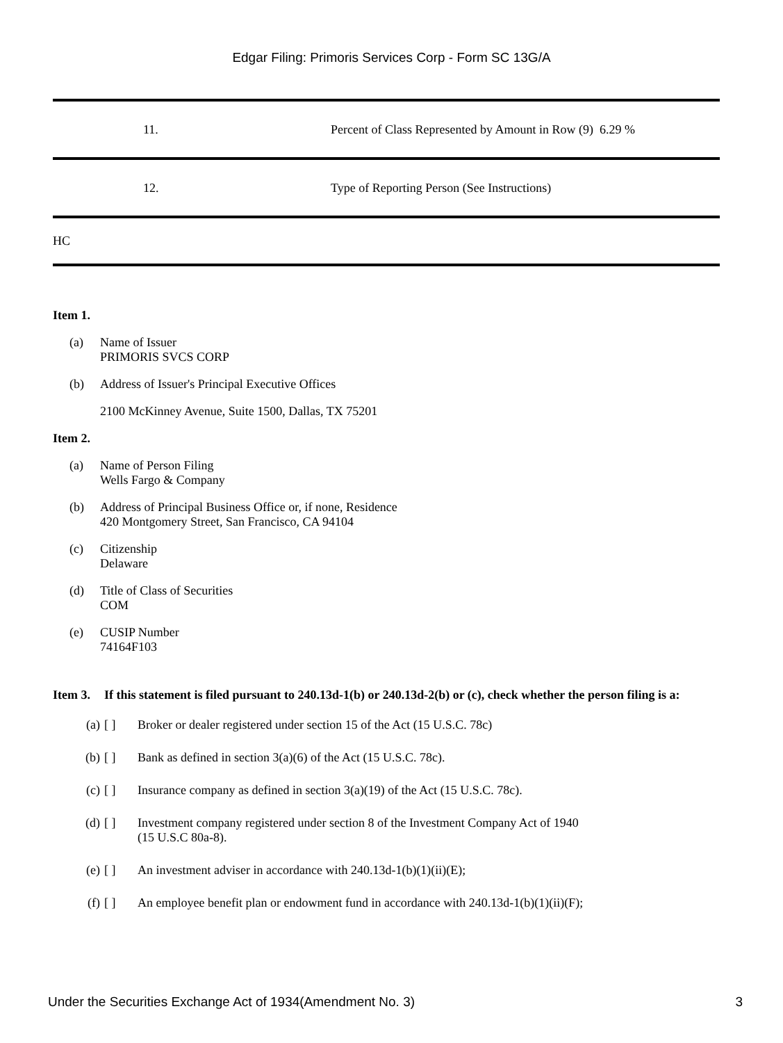Edgar Filing: Primoris Services Corp - Form SC 13G/A
| 11. | Percent of Class Represented by Amount in Row (9) 6.29 % |
| 12. | Type of Reporting Person (See Instructions) |
HC
Item 1.
(a) Name of Issuer
PRIMORIS SVCS CORP
(b) Address of Issuer's Principal Executive Offices
2100 McKinney Avenue, Suite 1500, Dallas, TX 75201
Item 2.
(a) Name of Person Filing
Wells Fargo & Company
(b) Address of Principal Business Office or, if none, Residence
420 Montgomery Street, San Francisco, CA 94104
(c) Citizenship
Delaware
(d) Title of Class of Securities
COM
(e) CUSIP Number
74164F103
Item 3. If this statement is filed pursuant to 240.13d-1(b) or 240.13d-2(b) or (c), check whether the person filing is a:
(a) [ ] Broker or dealer registered under section 15 of the Act (15 U.S.C. 78c)
(b) [ ] Bank as defined in section 3(a)(6) of the Act (15 U.S.C. 78c).
(c) [ ] Insurance company as defined in section 3(a)(19) of the Act (15 U.S.C. 78c).
(d) [ ] Investment company registered under section 8 of the Investment Company Act of 1940
(15 U.S.C 80a-8).
(e) [ ] An investment adviser in accordance with 240.13d-1(b)(1)(ii)(E);
(f) [ ] An employee benefit plan or endowment fund in accordance with 240.13d-1(b)(1)(ii)(F);
Under the Securities Exchange Act of 1934(Amendment No. 3) 3